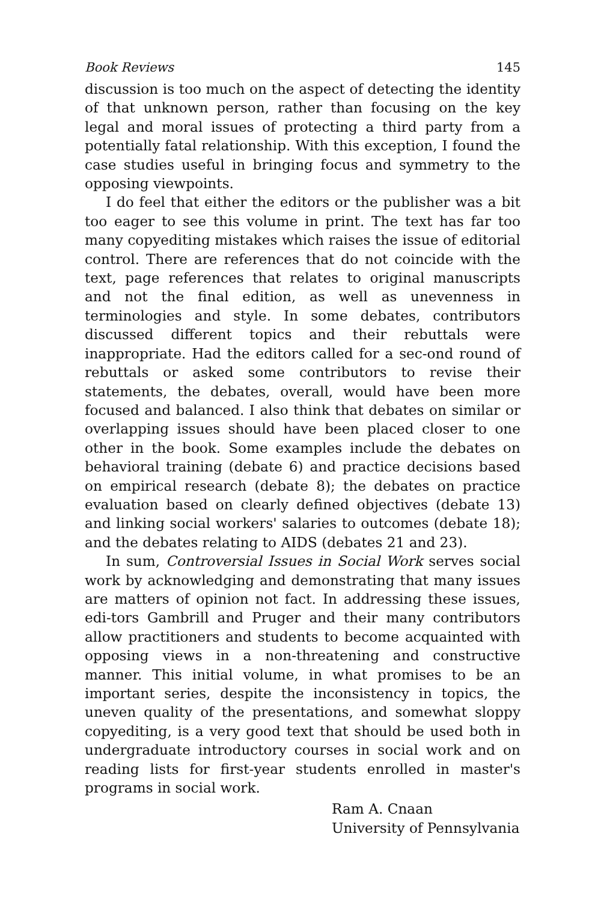Book Reviews 145
discussion is too much on the aspect of detecting the identity of that unknown person, rather than focusing on the key legal and moral issues of protecting a third party from a potentially fatal relationship. With this exception, I found the case studies useful in bringing focus and symmetry to the opposing viewpoints.
I do feel that either the editors or the publisher was a bit too eager to see this volume in print. The text has far too many copyediting mistakes which raises the issue of editorial control. There are references that do not coincide with the text, page references that relates to original manuscripts and not the final edition, as well as unevenness in terminologies and style. In some debates, contributors discussed different topics and their rebuttals were inappropriate. Had the editors called for a sec-ond round of rebuttals or asked some contributors to revise their statements, the debates, overall, would have been more focused and balanced. I also think that debates on similar or overlapping issues should have been placed closer to one other in the book. Some examples include the debates on behavioral training (debate 6) and practice decisions based on empirical research (debate 8); the debates on practice evaluation based on clearly defined objectives (debate 13) and linking social workers' salaries to outcomes (debate 18); and the debates relating to AIDS (debates 21 and 23).
In sum, Controversial Issues in Social Work serves social work by acknowledging and demonstrating that many issues are matters of opinion not fact. In addressing these issues, edi-tors Gambrill and Pruger and their many contributors allow practitioners and students to become acquainted with opposing views in a non-threatening and constructive manner. This initial volume, in what promises to be an important series, despite the inconsistency in topics, the uneven quality of the presentations, and somewhat sloppy copyediting, is a very good text that should be used both in undergraduate introductory courses in social work and on reading lists for first-year students enrolled in master's programs in social work.
Ram A. Cnaan
University of Pennsylvania